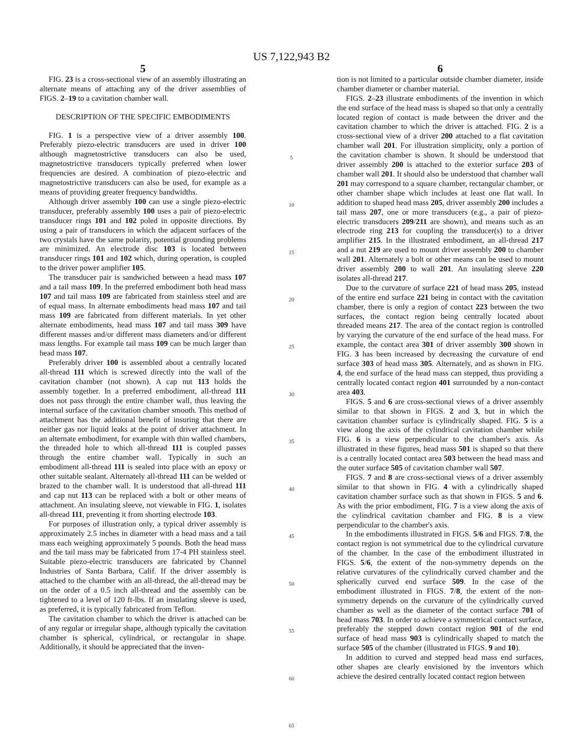US 7,122,943 B2
5
FIG. 23 is a cross-sectional view of an assembly illustrating an alternate means of attaching any of the driver assemblies of FIGS. 2–19 to a cavitation chamber wall.
DESCRIPTION OF THE SPECIFIC EMBODIMENTS
FIG. 1 is a perspective view of a driver assembly 100. Preferably piezo-electric transducers are used in driver 100 although magnetostrictive transducers can also be used, magnetostrictive transducers typically preferred when lower frequencies are desired. A combination of piezo-electric and magnetostrictive transducers can also be used, for example as a means of providing greater frequency bandwidths.
Although driver assembly 100 can use a single piezo-electric transducer, preferably assembly 100 uses a pair of piezo-electric transducer rings 101 and 102 poled in opposite directions. By using a pair of transducers in which the adjacent surfaces of the two crystals have the same polarity, potential grounding problems are minimized. An electrode disc 103 is located between transducer rings 101 and 102 which, during operation, is coupled to the driver power amplifier 105.
The transducer pair is sandwiched between a head mass 107 and a tail mass 109. In the preferred embodiment both head mass 107 and tail mass 109 are fabricated from stainless steel and are of equal mass. In alternate embodiments head mass 107 and tail mass 109 are fabricated from different materials. In yet other alternate embodiments, head mass 107 and tail mass 309 have different masses and/or different mass diameters and/or different mass lengths. For example tail mass 109 can be much larger than head mass 107.
Preferably driver 100 is assembled about a centrally located all-thread 111 which is screwed directly into the wall of the cavitation chamber (not shown). A cap nut 113 holds the assembly together. In a preferred embodiment, all-thread 111 does not pass through the entire chamber wall, thus leaving the internal surface of the cavitation chamber smooth. This method of attachment has the additional benefit of insuring that there are neither gas nor liquid leaks at the point of driver attachment. In an alternate embodiment, for example with thin walled chambers, the threaded hole to which all-thread 111 is coupled passes through the entire chamber wall. Typically in such an embodiment all-thread 111 is sealed into place with an epoxy or other suitable sealant. Alternately all-thread 111 can be welded or brazed to the chamber wall. It is understood that all-thread 111 and cap nut 113 can be replaced with a bolt or other means of attachment. An insulating sleeve, not viewable in FIG. 1, isolates all-thread 111, preventing it from shorting electrode 103.
For purposes of illustration only, a typical driver assembly is approximately 2.5 inches in diameter with a head mass and a tail mass each weighing approximately 5 pounds. Both the head mass and the tail mass may be fabricated from 17-4 PH stainless steel. Suitable piezo-electric transducers are fabricated by Channel Industries of Santa Barbara, Calif. If the driver assembly is attached to the chamber with an all-thread, the all-thread may be on the order of a 0.5 inch all-thread and the assembly can be tightened to a level of 120 ft-lbs. If an insulating sleeve is used, as preferred, it is typically fabricated from Teflon.
The cavitation chamber to which the driver is attached can be of any regular or irregular shape, although typically the cavitation chamber is spherical, cylindrical, or rectangular in shape. Additionally, it should be appreciated that the inven-
5
10
15
20
25
30
35
40
45
50
55
60
65
6
tion is not limited to a particular outside chamber diameter, inside chamber diameter or chamber material.
FIGS. 2–23 illustrate embodiments of the invention in which the end surface of the head mass is shaped so that only a centrally located region of contact is made between the driver and the cavitation chamber to which the driver is attached. FIG. 2 is a cross-sectional view of a driver 200 attached to a flat cavitation chamber wall 201. For illustration simplicity, only a portion of the cavitation chamber is shown. It should be understood that driver assembly 200 is attached to the exterior surface 203 of chamber wall 201. It should also be understood that chamber wall 201 may correspond to a square chamber, rectangular chamber, or other chamber shape which includes at least one flat wall. In addition to shaped head mass 205, driver assembly 200 includes a tail mass 207, one or more transducers (e.g., a pair of piezo-electric transducers 209/211 are shown), and means such as an electrode ring 213 for coupling the transducer(s) to a driver amplifier 215. In the illustrated embodiment, an all-thread 217 and a nut 219 are used to mount driver assembly 200 to chamber wall 201. Alternately a bolt or other means can be used to mount driver assembly 200 to wall 201. An insulating sleeve 220 isolates all-thread 217.
Due to the curvature of surface 221 of head mass 205, instead of the entire end surface 221 being in contact with the cavitation chamber, there is only a region of contact 223 between the two surfaces, the contact region being centrally located about threaded means 217. The area of the contact region is controlled by varying the curvature of the end surface of the head mass. For example, the contact area 301 of driver assembly 300 shown in FIG. 3 has been increased by decreasing the curvature of end surface 303 of head mass 305. Alternately, and as shown in FIG. 4, the end surface of the head mass can stepped, thus providing a centrally located contact region 401 surrounded by a non-contact area 403.
FIGS. 5 and 6 are cross-sectional views of a driver assembly similar to that shown in FIGS. 2 and 3, but in which the cavitation chamber surface is cylindrically shaped. FIG. 5 is a view along the axis of the cylindrical cavitation chamber while FIG. 6 is a view perpendicular to the chamber's axis. As illustrated in these figures, head mass 501 is shaped so that there is a centrally located contact area 503 between the head mass and the outer surface 505 of cavitation chamber wall 507.
FIGS. 7 and 8 are cross-sectional views of a driver assembly similar to that shown in FIG. 4 with a cylindrically shaped cavitation chamber surface such as that shown in FIGS. 5 and 6. As with the prior embodiment, FIG. 7 is a view along the axis of the cylindrical cavitation chamber and FIG. 8 is a view perpendicular to the chamber's axis.
In the embodiments illustrated in FIGS. 5/6 and FIGS. 7/8, the contact region is not symmetrical due to the cylindrical curvature of the chamber. In the case of the embodiment illustrated in FIGS. 5/6, the extent of the non-symmetry depends on the relative curvatures of the cylindrically curved chamber and the spherically curved end surface 509. In the case of the embodiment illustrated in FIGS. 7/8, the extent of the non-symmetry depends on the curvature of the cylindrically curved chamber as well as the diameter of the contact surface 701 of head mass 703. In order to achieve a symmetrical contact surface, preferably the stepped down contact region 901 of the end surface of head mass 903 is cylindrically shaped to match the surface 505 of the chamber (illustrated in FIGS. 9 and 10).
In addition to curved and stepped head mass end surfaces, other shapes are clearly envisioned by the inventors which achieve the desired centrally located contact region between